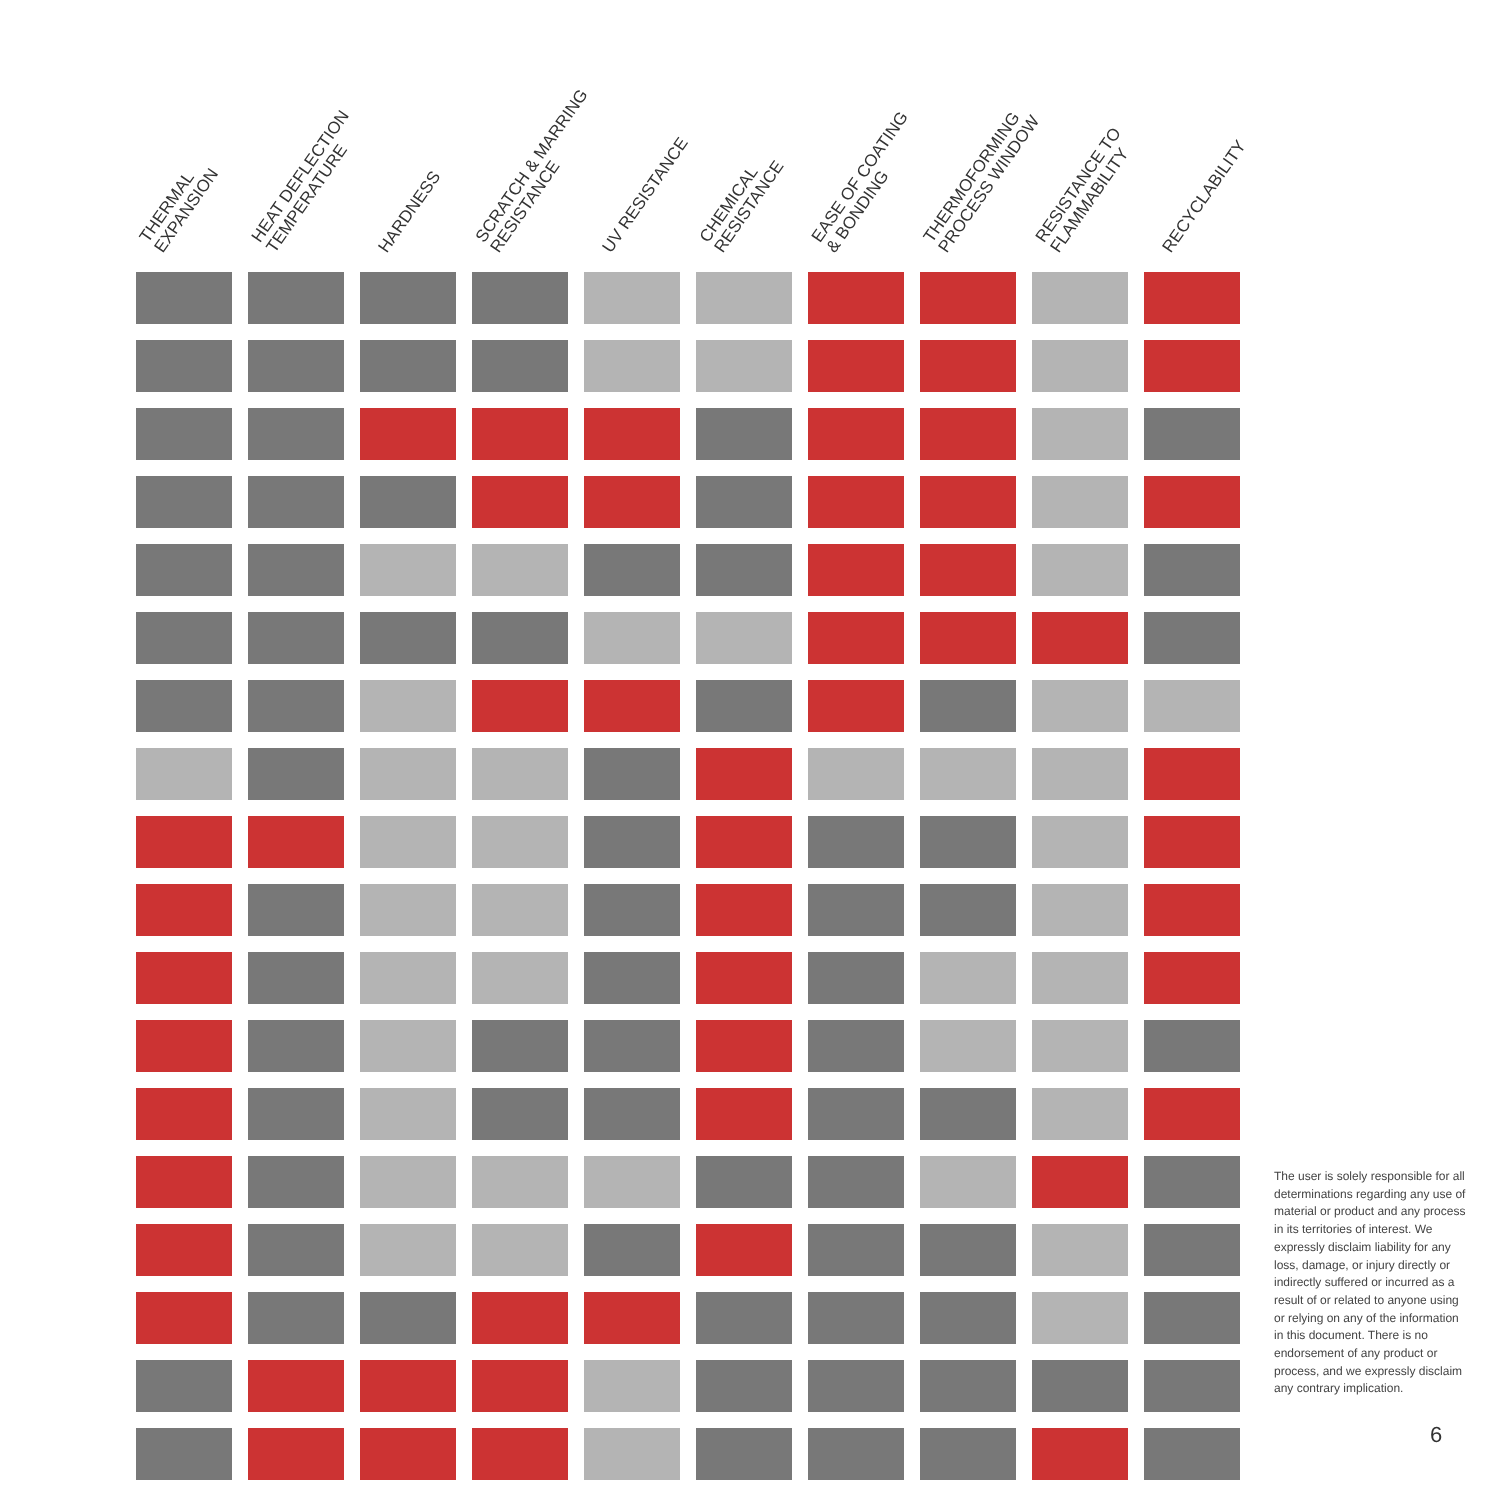| THERMAL EXPANSION | HEAT DEFLECTION TEMPERATURE | HARDNESS | SCRATCH & MARRING RESISTANCE | UV RESISTANCE | CHEMICAL RESISTANCE | EASE OF COATING & BONDING | THERMOFORMING PROCESS WINDOW | RESISTANCE TO FLAMMABILITY | RECYCLABILITY |
| --- | --- | --- | --- | --- | --- | --- | --- | --- | --- |
The user is solely responsible for all determinations regarding any use of material or product and any process in its territories of interest. We expressly disclaim liability for any loss, damage, or injury directly or indirectly suffered or incurred as a result of or related to anyone using or relying on any of the information in this document. There is no endorsement of any product or process, and we expressly disclaim any contrary implication.
6